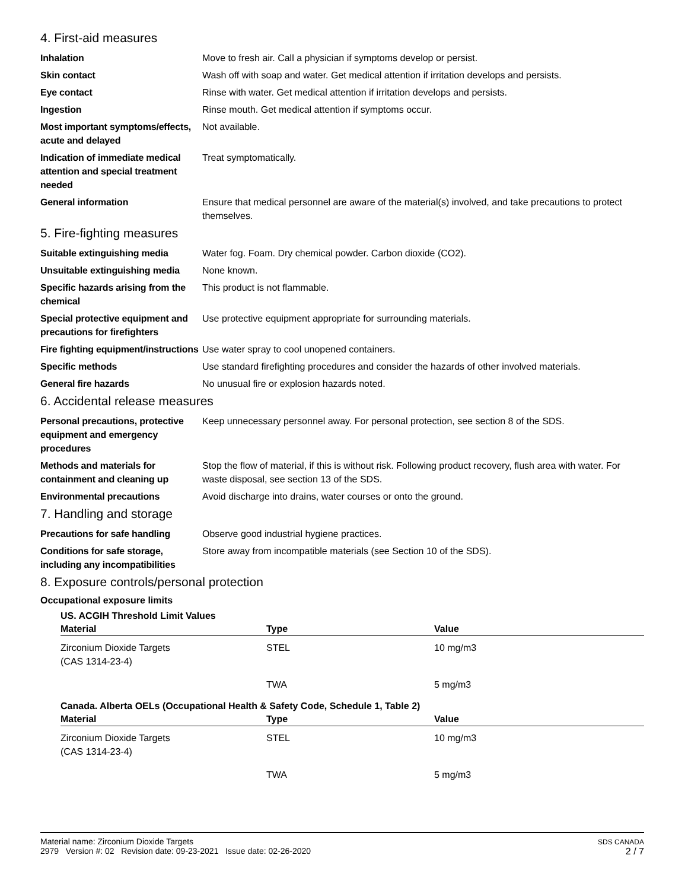4. First-aid measures
Inhalation Move to fresh air. Call a physician if symptoms develop or persist.
Skin contact Wash off with soap and water. Get medical attention if irritation develops and persists.
Eye contact Rinse with water. Get medical attention if irritation develops and persists.
Ingestion Rinse mouth. Get medical attention if symptoms occur.
Most important symptoms/effects, acute and delayed
Not available.
Indication of immediate medical attention and special treatment needed
Treat symptomatically.
General information Ensure that medical personnel are aware of the material(s) involved, and take precautions to protect themselves.
5. Fire-fighting measures
Suitable extinguishing media Water fog. Foam. Dry chemical powder. Carbon dioxide (CO2).
Unsuitable extinguishing media
None known.
Specific hazards arising from the chemical
This product is not flammable.
Special protective equipment and precautions for firefighters
Use protective equipment appropriate for surrounding materials.
Fire fighting equipment/instructions
Use water spray to cool unopened containers.
Specific methods Use standard firefighting procedures and consider the hazards of other involved materials.
General fire hazards No unusual fire or explosion hazards noted.
6. Accidental release measures
Personal precautions, protective equipment and emergency procedures
Keep unnecessary personnel away. For personal protection, see section 8 of the SDS.
Methods and materials for containment and cleaning up
Stop the flow of material, if this is without risk. Following product recovery, flush area with water. For waste disposal, see section 13 of the SDS.
Environmental precautions Avoid discharge into drains, water courses or onto the ground.
7. Handling and storage
Precautions for safe handling
Observe good industrial hygiene practices.
Conditions for safe storage, including any incompatibilities
Store away from incompatible materials (see Section 10 of the SDS).
8. Exposure controls/personal protection
Occupational exposure limits
US. ACGIH Threshold Limit Values
| Material | Type | Value |
| --- | --- | --- |
| Zirconium Dioxide Targets (CAS 1314-23-4) | STEL | 10 mg/m3 |
| | TWA | 5 mg/m3 |
Canada. Alberta OELs (Occupational Health & Safety Code, Schedule 1, Table 2)
| Material | Type | Value |
| --- | --- | --- |
| Zirconium Dioxide Targets (CAS 1314-23-4) | STEL | 10 mg/m3 |
| | TWA | 5 mg/m3 |
Material name: Zirconium Dioxide Targets
2979 Version #: 02 Revision date: 09-23-2021 Issue date: 02-26-2020
SDS CANADA
2 / 7